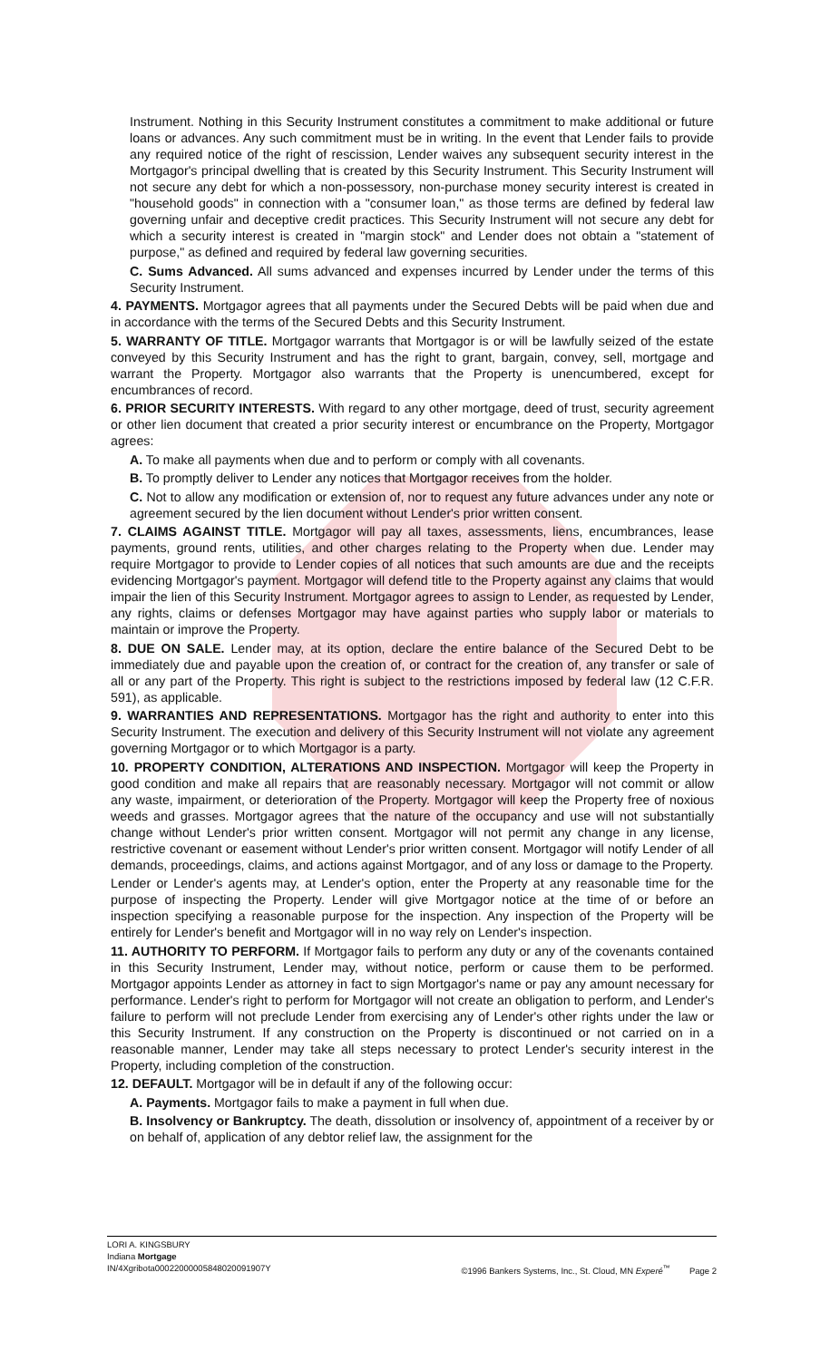Instrument. Nothing in this Security Instrument constitutes a commitment to make additional or future loans or advances. Any such commitment must be in writing. In the event that Lender fails to provide any required notice of the right of rescission, Lender waives any subsequent security interest in the Mortgagor's principal dwelling that is created by this Security Instrument. This Security Instrument will not secure any debt for which a non-possessory, non-purchase money security interest is created in "household goods" in connection with a "consumer loan," as those terms are defined by federal law governing unfair and deceptive credit practices. This Security Instrument will not secure any debt for which a security interest is created in "margin stock" and Lender does not obtain a "statement of purpose," as defined and required by federal law governing securities.
C. Sums Advanced. All sums advanced and expenses incurred by Lender under the terms of this Security Instrument.
4. PAYMENTS. Mortgagor agrees that all payments under the Secured Debts will be paid when due and in accordance with the terms of the Secured Debts and this Security Instrument.
5. WARRANTY OF TITLE. Mortgagor warrants that Mortgagor is or will be lawfully seized of the estate conveyed by this Security Instrument and has the right to grant, bargain, convey, sell, mortgage and warrant the Property. Mortgagor also warrants that the Property is unencumbered, except for encumbrances of record.
6. PRIOR SECURITY INTERESTS. With regard to any other mortgage, deed of trust, security agreement or other lien document that created a prior security interest or encumbrance on the Property, Mortgagor agrees:
A. To make all payments when due and to perform or comply with all covenants.
B. To promptly deliver to Lender any notices that Mortgagor receives from the holder.
C. Not to allow any modification or extension of, nor to request any future advances under any note or agreement secured by the lien document without Lender's prior written consent.
7. CLAIMS AGAINST TITLE. Mortgagor will pay all taxes, assessments, liens, encumbrances, lease payments, ground rents, utilities, and other charges relating to the Property when due. Lender may require Mortgagor to provide to Lender copies of all notices that such amounts are due and the receipts evidencing Mortgagor's payment. Mortgagor will defend title to the Property against any claims that would impair the lien of this Security Instrument. Mortgagor agrees to assign to Lender, as requested by Lender, any rights, claims or defenses Mortgagor may have against parties who supply labor or materials to maintain or improve the Property.
8. DUE ON SALE. Lender may, at its option, declare the entire balance of the Secured Debt to be immediately due and payable upon the creation of, or contract for the creation of, any transfer or sale of all or any part of the Property. This right is subject to the restrictions imposed by federal law (12 C.F.R. 591), as applicable.
9. WARRANTIES AND REPRESENTATIONS. Mortgagor has the right and authority to enter into this Security Instrument. The execution and delivery of this Security Instrument will not violate any agreement governing Mortgagor or to which Mortgagor is a party.
10. PROPERTY CONDITION, ALTERATIONS AND INSPECTION. Mortgagor will keep the Property in good condition and make all repairs that are reasonably necessary. Mortgagor will not commit or allow any waste, impairment, or deterioration of the Property. Mortgagor will keep the Property free of noxious weeds and grasses. Mortgagor agrees that the nature of the occupancy and use will not substantially change without Lender's prior written consent. Mortgagor will not permit any change in any license, restrictive covenant or easement without Lender's prior written consent. Mortgagor will notify Lender of all demands, proceedings, claims, and actions against Mortgagor, and of any loss or damage to the Property.
Lender or Lender's agents may, at Lender's option, enter the Property at any reasonable time for the purpose of inspecting the Property. Lender will give Mortgagor notice at the time of or before an inspection specifying a reasonable purpose for the inspection. Any inspection of the Property will be entirely for Lender's benefit and Mortgagor will in no way rely on Lender's inspection.
11. AUTHORITY TO PERFORM. If Mortgagor fails to perform any duty or any of the covenants contained in this Security Instrument, Lender may, without notice, perform or cause them to be performed. Mortgagor appoints Lender as attorney in fact to sign Mortgagor's name or pay any amount necessary for performance. Lender's right to perform for Mortgagor will not create an obligation to perform, and Lender's failure to perform will not preclude Lender from exercising any of Lender's other rights under the law or this Security Instrument. If any construction on the Property is discontinued or not carried on in a reasonable manner, Lender may take all steps necessary to protect Lender's security interest in the Property, including completion of the construction.
12. DEFAULT. Mortgagor will be in default if any of the following occur:
A. Payments. Mortgagor fails to make a payment in full when due.
B. Insolvency or Bankruptcy. The death, dissolution or insolvency of, appointment of a receiver by or on behalf of, application of any debtor relief law, the assignment for the
LORI A. KINGSBURY
Indiana Mortgage
IN/4Xgribota00022000005848020091907Y ©1996 Bankers Systems, Inc., St. Cloud, MN Experé<sup>™</sup> Page 2